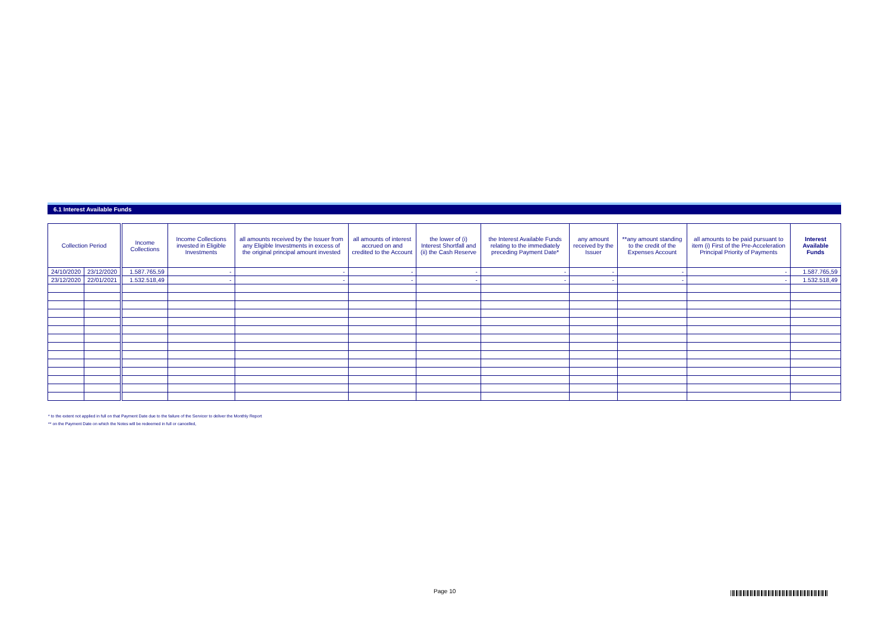6.1 Interest Available Funds
| Collection Period | | Income Collections | Income Collections invested in Eligible Investments | all amounts received by the Issuer from any Eligible Investments in excess of the original principal amount invested | all amounts of interest accrued on and credited to the Account | the lower of (i) Interest Shortfall and (ii) the Cash Reserve | the Interest Available Funds relating to the immediately preceding Payment Date* | any amount received by the Issuer | **any amount standing to the credit of the Expenses Account | all amounts to be paid pursuant to item (i) First of the Pre-Acceleration Principal Priority of Payments | Interest Available Funds |
| --- | --- | --- | --- | --- | --- | --- | --- | --- | --- | --- | --- |
| 24/10/2020 | 23/12/2020 | 1.587.765,59 | - | - | - | - | - | - | - | - | 1.587.765,59 |
| 23/12/2020 | 22/01/2021 | 1.532.518,49 | - | - | - | - | - | - | - | - | 1.532.518,49 |
* to the extent not applied in full on that Payment Date due to the failure of the Servicer to deliver the Monthly Report
** on the Payment Date on which the Notes will be redeemed in full or cancelled,
Page 10